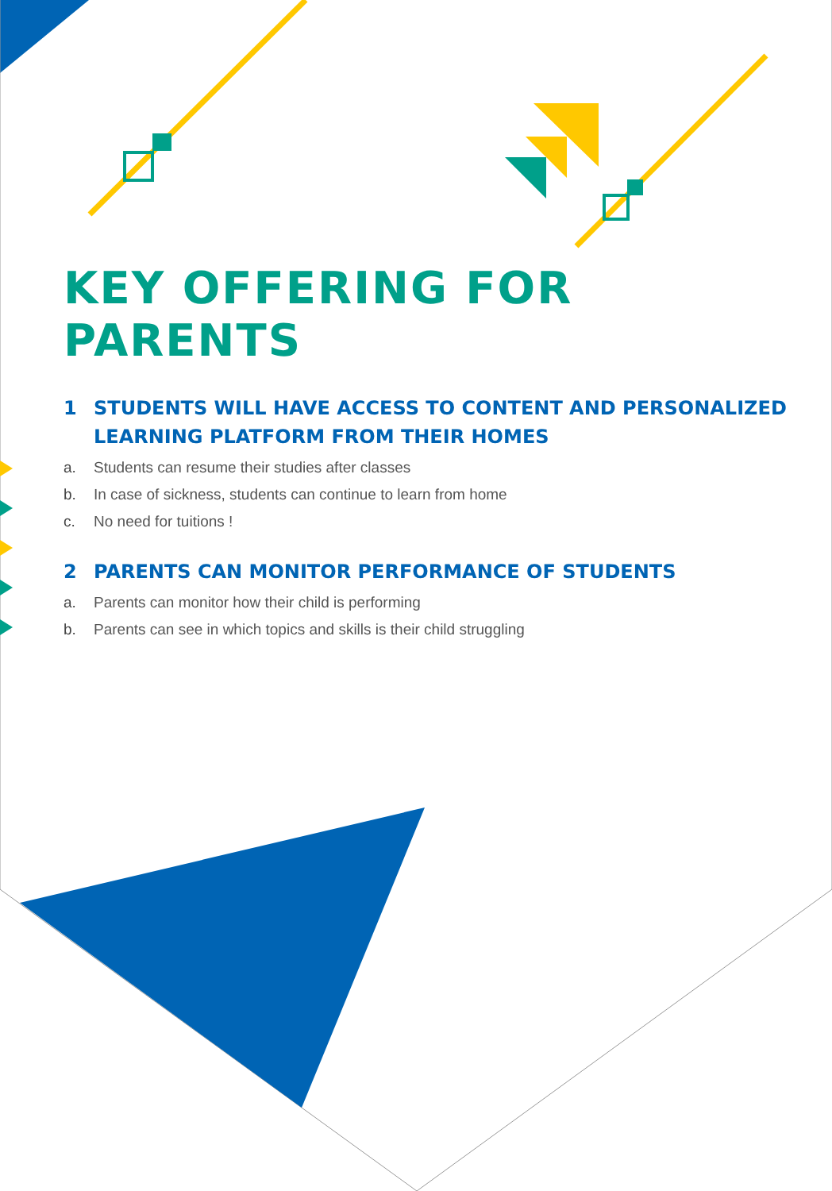KEY OFFERING FOR
PARENTS
1 STUDENTS WILL HAVE ACCESS TO CONTENT AND PERSONALIZED LEARNING PLATFORM FROM THEIR HOMES
a. Students can resume their studies after classes
b. In case of sickness, students can continue to learn from home
c. No need for tuitions !
2 PARENTS CAN MONITOR PERFORMANCE OF STUDENTS
a. Parents can monitor how their child is performing
b. Parents can see in which topics and skills is their child struggling